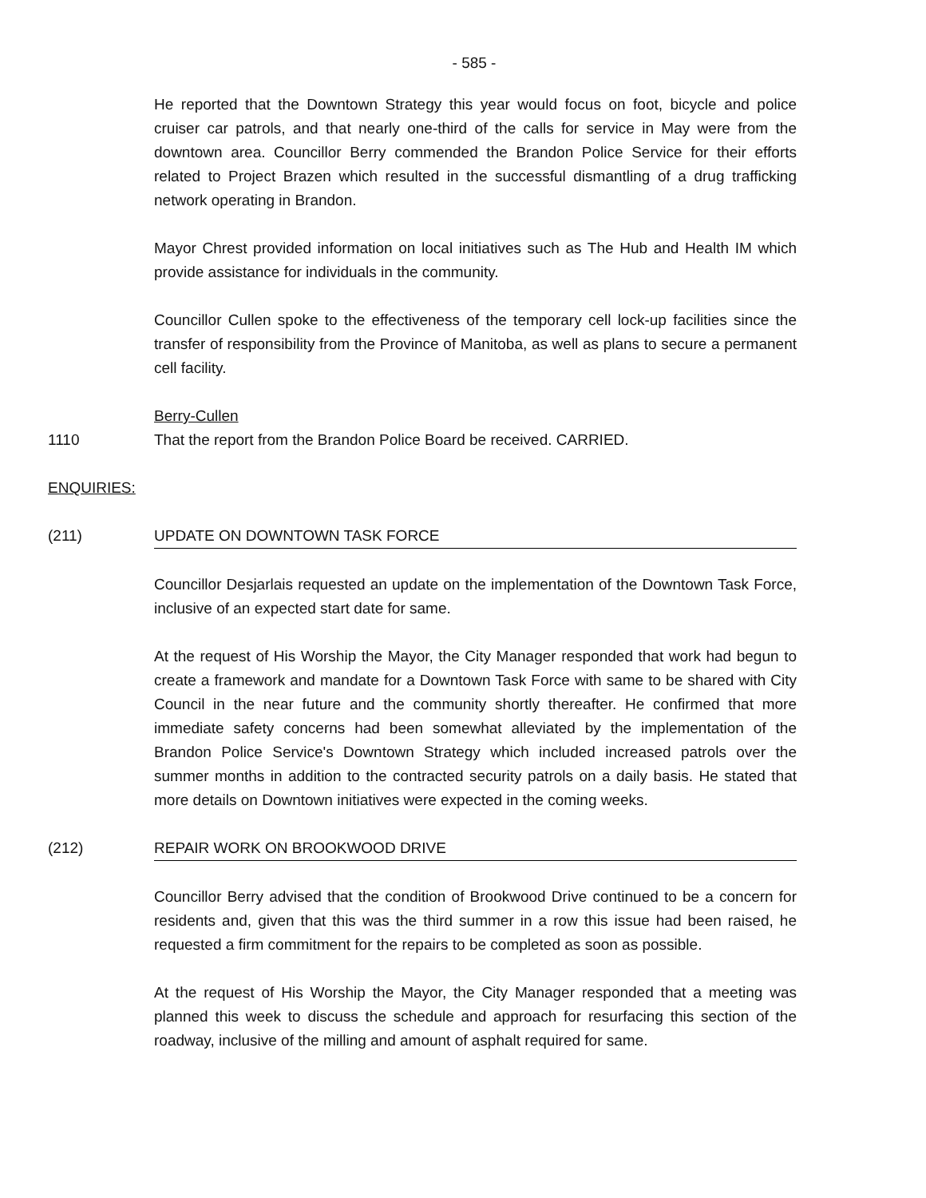- 585 -
He reported that the Downtown Strategy this year would focus on foot, bicycle and police cruiser car patrols, and that nearly one-third of the calls for service in May were from the downtown area. Councillor Berry commended the Brandon Police Service for their efforts related to Project Brazen which resulted in the successful dismantling of a drug trafficking network operating in Brandon.
Mayor Chrest provided information on local initiatives such as The Hub and Health IM which provide assistance for individuals in the community.
Councillor Cullen spoke to the effectiveness of the temporary cell lock-up facilities since the transfer of responsibility from the Province of Manitoba, as well as plans to secure a permanent cell facility.
Berry-Cullen
1110 That the report from the Brandon Police Board be received. CARRIED.
ENQUIRIES:
(211) UPDATE ON DOWNTOWN TASK FORCE
Councillor Desjarlais requested an update on the implementation of the Downtown Task Force, inclusive of an expected start date for same.
At the request of His Worship the Mayor, the City Manager responded that work had begun to create a framework and mandate for a Downtown Task Force with same to be shared with City Council in the near future and the community shortly thereafter. He confirmed that more immediate safety concerns had been somewhat alleviated by the implementation of the Brandon Police Service's Downtown Strategy which included increased patrols over the summer months in addition to the contracted security patrols on a daily basis. He stated that more details on Downtown initiatives were expected in the coming weeks.
(212) REPAIR WORK ON BROOKWOOD DRIVE
Councillor Berry advised that the condition of Brookwood Drive continued to be a concern for residents and, given that this was the third summer in a row this issue had been raised, he requested a firm commitment for the repairs to be completed as soon as possible.
At the request of His Worship the Mayor, the City Manager responded that a meeting was planned this week to discuss the schedule and approach for resurfacing this section of the roadway, inclusive of the milling and amount of asphalt required for same.